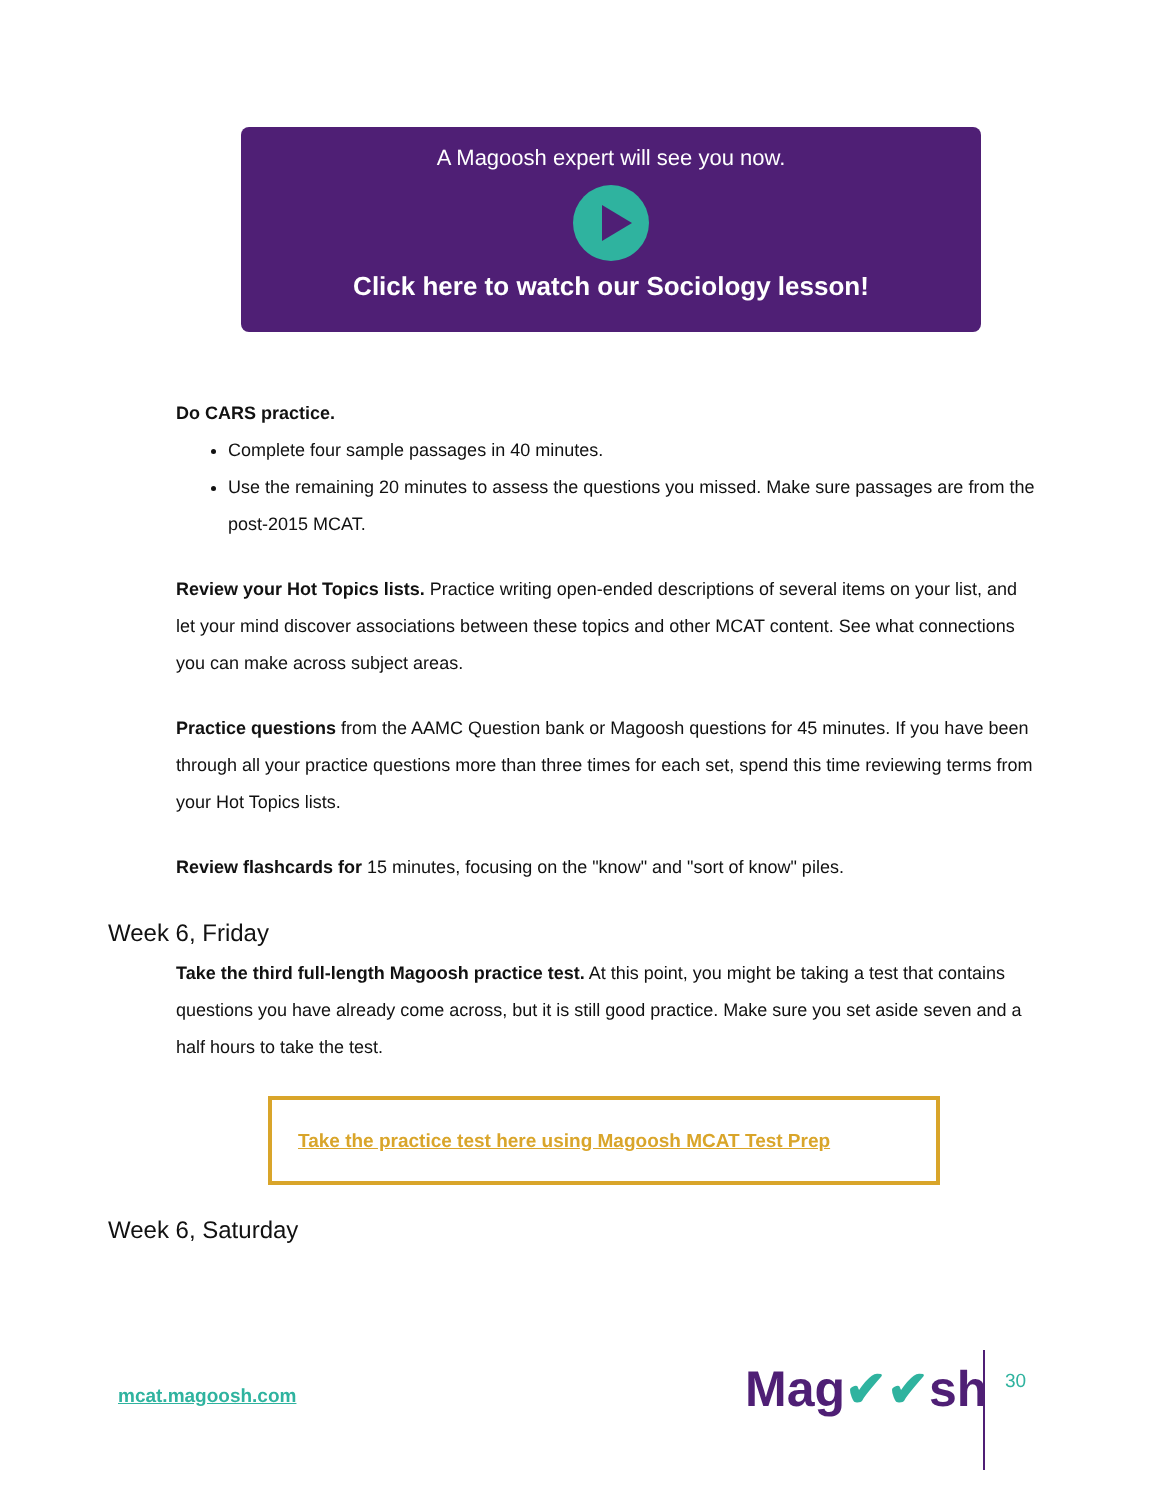A Magoosh expert will see you now.
Click here to watch our Sociology lesson!
Do CARS practice.
Complete four sample passages in 40 minutes.
Use the remaining 20 minutes to assess the questions you missed. Make sure passages are from the post-2015 MCAT.
Review your Hot Topics lists. Practice writing open-ended descriptions of several items on your list, and let your mind discover associations between these topics and other MCAT content. See what connections you can make across subject areas.
Practice questions from the AAMC Question bank or Magoosh questions for 45 minutes. If you have been through all your practice questions more than three times for each set, spend this time reviewing terms from your Hot Topics lists.
Review flashcards for 15 minutes, focusing on the "know" and "sort of know" piles.
Week 6, Friday
Take the third full-length Magoosh practice test. At this point, you might be taking a test that contains questions you have already come across, but it is still good practice. Make sure you set aside seven and a half hours to take the test.
Take the practice test here using Magoosh MCAT Test Prep
Week 6, Saturday
mcat.magoosh.com Mag✔✔sh 30